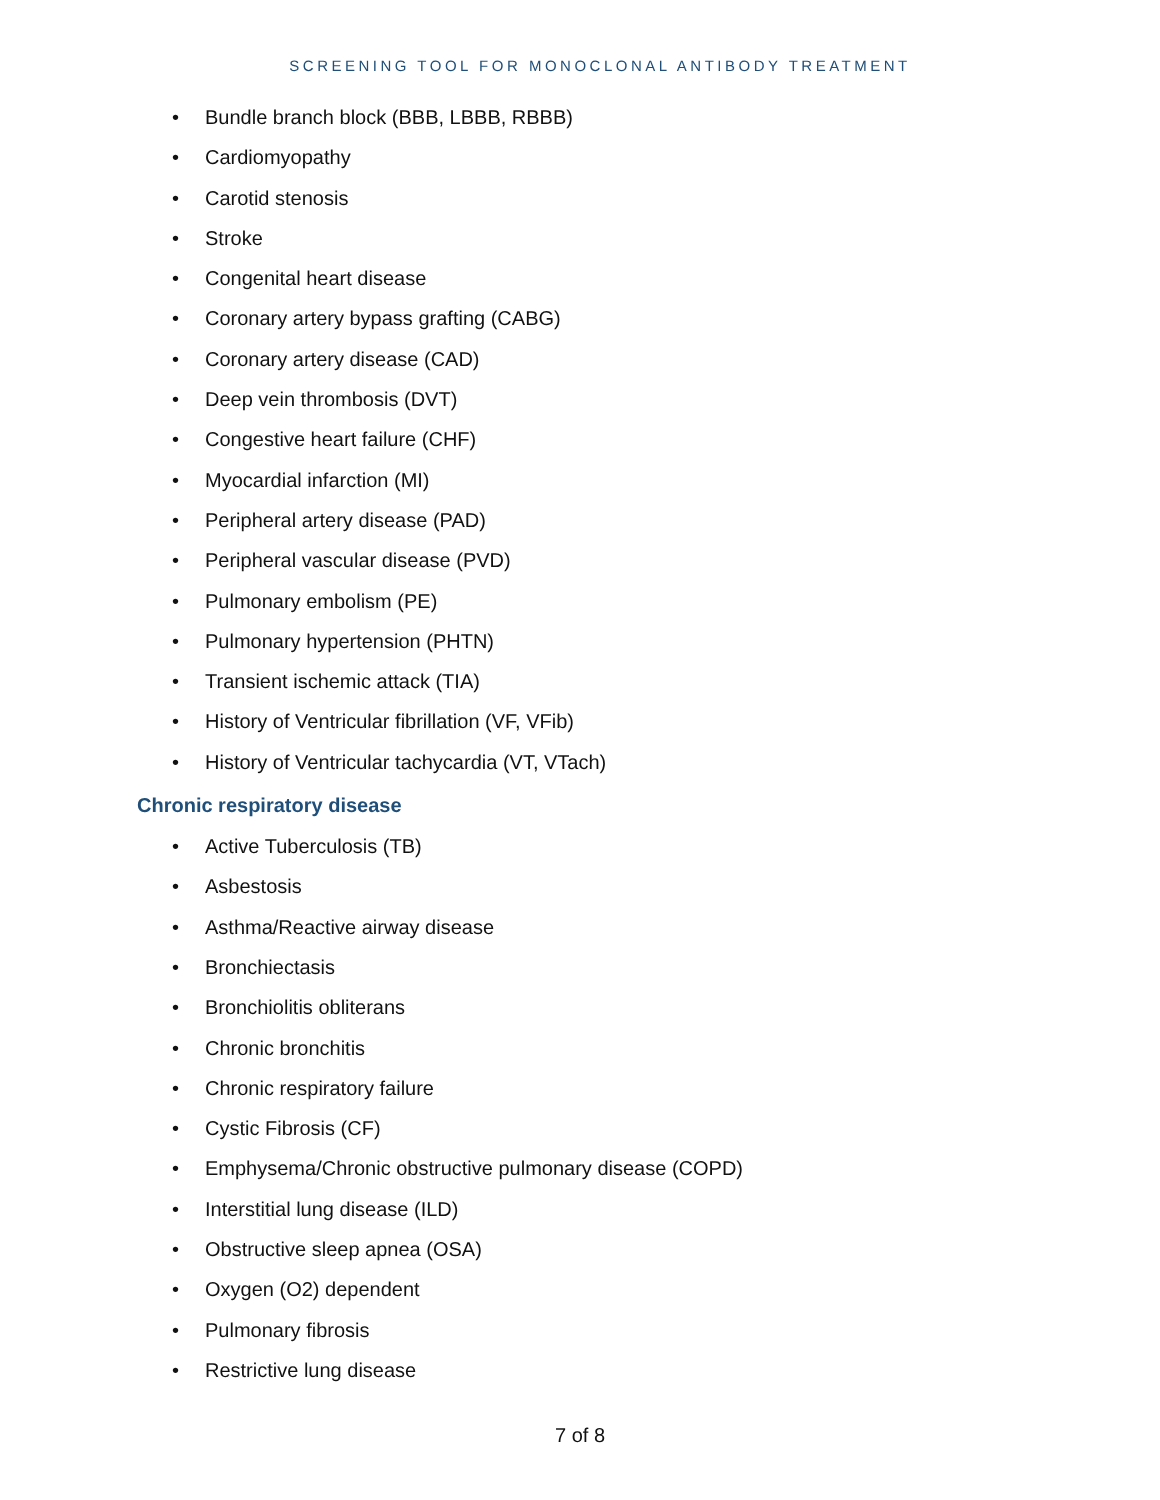SCREENING TOOL FOR MONOCLONAL ANTIBODY TREATMENT
• Bundle branch block (BBB, LBBB, RBBB)
• Cardiomyopathy
• Carotid stenosis
• Stroke
• Congenital heart disease
• Coronary artery bypass grafting (CABG)
• Coronary artery disease (CAD)
• Deep vein thrombosis (DVT)
• Congestive heart failure (CHF)
• Myocardial infarction (MI)
• Peripheral artery disease (PAD)
• Peripheral vascular disease (PVD)
• Pulmonary embolism (PE)
• Pulmonary hypertension (PHTN)
• Transient ischemic attack (TIA)
• History of Ventricular fibrillation (VF, VFib)
• History of Ventricular tachycardia (VT, VTach)
Chronic respiratory disease
• Active Tuberculosis (TB)
• Asbestosis
• Asthma/Reactive airway disease
• Bronchiectasis
• Bronchiolitis obliterans
• Chronic bronchitis
• Chronic respiratory failure
• Cystic Fibrosis (CF)
• Emphysema/Chronic obstructive pulmonary disease (COPD)
• Interstitial lung disease (ILD)
• Obstructive sleep apnea (OSA)
• Oxygen (O2) dependent
• Pulmonary fibrosis
• Restrictive lung disease
7 of 8